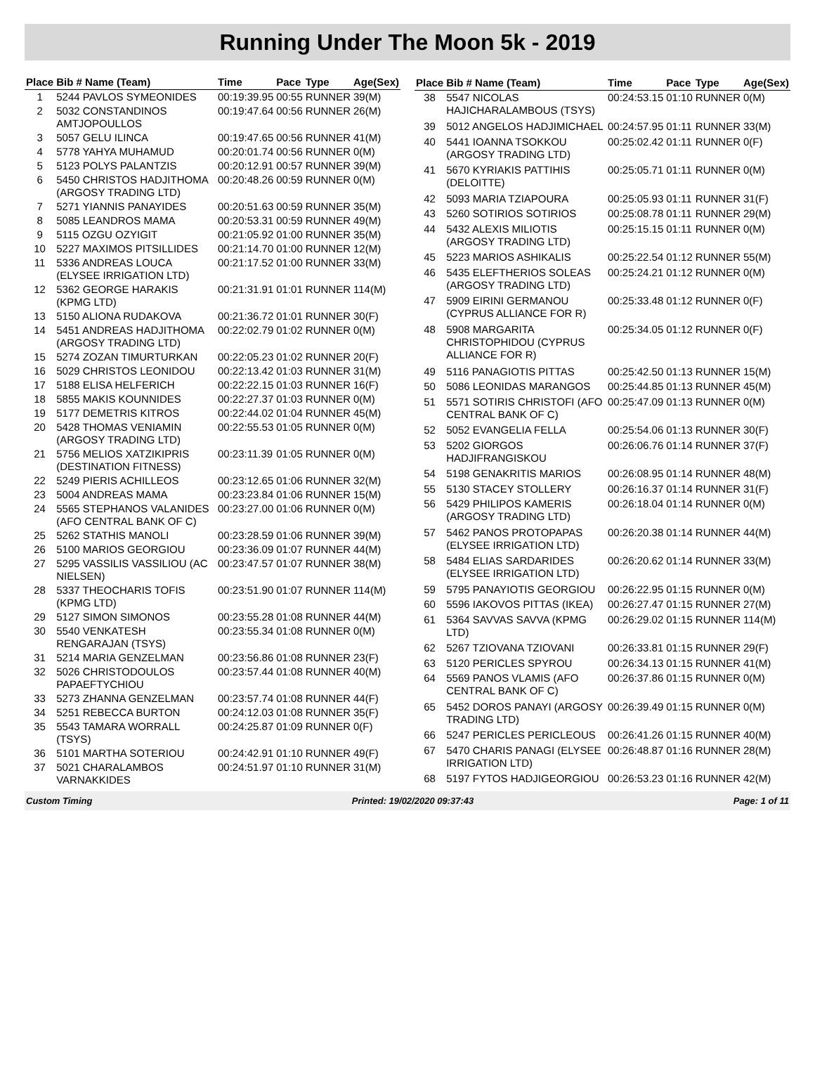Running Under The Moon 5k - 2019
| Place | Bib # Name (Team) | Time | Pace | Type | Age(Sex) |
| --- | --- | --- | --- | --- | --- |
| 1 | 5244 PAVLOS SYMEONIDES | 00:19:39.95 | 00:55 | RUNNER | 39(M) |
| 2 | 5032 CONSTANDINOS AMTJOPOULLOS | 00:19:47.64 | 00:56 | RUNNER | 26(M) |
| 3 | 5057 GELU ILINCA | 00:19:47.65 | 00:56 | RUNNER | 41(M) |
| 4 | 5778 YAHYA MUHAMUD | 00:20:01.74 | 00:56 | RUNNER | 0(M) |
| 5 | 5123 POLYS PALANTZIS | 00:20:12.91 | 00:57 | RUNNER | 39(M) |
| 6 | 5450 CHRISTOS HADJITHOMA (ARGOSY TRADING LTD) | 00:20:48.26 | 00:59 | RUNNER | 0(M) |
| 7 | 5271 YIANNIS PANAYIDES | 00:20:51.63 | 00:59 | RUNNER | 35(M) |
| 8 | 5085 LEANDROS MAMA | 00:20:53.31 | 00:59 | RUNNER | 49(M) |
| 9 | 5115 OZGU OZYIGIT | 00:21:05.92 | 01:00 | RUNNER | 35(M) |
| 10 | 5227 MAXIMOS PITSILLIDES | 00:21:14.70 | 01:00 | RUNNER | 12(M) |
| 11 | 5336 ANDREAS LOUCA (ELYSEE IRRIGATION LTD) | 00:21:17.52 | 01:00 | RUNNER | 33(M) |
| 12 | 5362 GEORGE HARAKIS (KPMG LTD) | 00:21:31.91 | 01:01 | RUNNER | 114(M) |
| 13 | 5150 ALIONA RUDAKOVA | 00:21:36.72 | 01:01 | RUNNER | 30(F) |
| 14 | 5451 ANDREAS HADJITHOMA (ARGOSY TRADING LTD) | 00:22:02.79 | 01:02 | RUNNER | 0(M) |
| 15 | 5274 ZOZAN TIMURTURKAN | 00:22:05.23 | 01:02 | RUNNER | 20(F) |
| 16 | 5029 CHRISTOS LEONIDOU | 00:22:13.42 | 01:03 | RUNNER | 31(M) |
| 17 | 5188 ELISA HELFERICH | 00:22:22.15 | 01:03 | RUNNER | 16(F) |
| 18 | 5855 MAKIS KOUNNIDES | 00:22:27.37 | 01:03 | RUNNER | 0(M) |
| 19 | 5177 DEMETRIS KITROS | 00:22:44.02 | 01:04 | RUNNER | 45(M) |
| 20 | 5428 THOMAS VENIAMIN (ARGOSY TRADING LTD) | 00:22:55.53 | 01:05 | RUNNER | 0(M) |
| 21 | 5756 MELIOS XATZIKIPRIS (DESTINATION FITNESS) | 00:23:11.39 | 01:05 | RUNNER | 0(M) |
| 22 | 5249 PIERIS ACHILLEOS | 00:23:12.65 | 01:06 | RUNNER | 32(M) |
| 23 | 5004 ANDREAS MAMA | 00:23:23.84 | 01:06 | RUNNER | 15(M) |
| 24 | 5565 STEPHANOS VALANIDES (AFO CENTRAL BANK OF C) | 00:23:27.00 | 01:06 | RUNNER | 0(M) |
| 25 | 5262 STATHIS MANOLI | 00:23:28.59 | 01:06 | RUNNER | 39(M) |
| 26 | 5100 MARIOS GEORGIOU | 00:23:36.09 | 01:07 | RUNNER | 44(M) |
| 27 | 5295 VASSILIS VASSILIOU (AC NIELSEN) | 00:23:47.57 | 01:07 | RUNNER | 38(M) |
| 28 | 5337 THEOCHARIS TOFIS (KPMG LTD) | 00:23:51.90 | 01:07 | RUNNER | 114(M) |
| 29 | 5127 SIMON SIMONOS | 00:23:55.28 | 01:08 | RUNNER | 44(M) |
| 30 | 5540 VENKATESH RENGARAJAN (TSYS) | 00:23:55.34 | 01:08 | RUNNER | 0(M) |
| 31 | 5214 MARIA GENZELMAN | 00:23:56.86 | 01:08 | RUNNER | 23(F) |
| 32 | 5026 CHRISTODOULOS PAPAEFTYCHIOU | 00:23:57.44 | 01:08 | RUNNER | 40(M) |
| 33 | 5273 ZHANNA GENZELMAN | 00:23:57.74 | 01:08 | RUNNER | 44(F) |
| 34 | 5251 REBECCA BURTON | 00:24:12.03 | 01:08 | RUNNER | 35(F) |
| 35 | 5543 TAMARA WORRALL (TSYS) | 00:24:25.87 | 01:09 | RUNNER | 0(F) |
| 36 | 5101 MARTHA SOTERIOU | 00:24:42.91 | 01:10 | RUNNER | 49(F) |
| 37 | 5021 CHARALAMBOS VARNAKKIDES | 00:24:51.97 | 01:10 | RUNNER | 31(M) |
| Place | Bib # Name (Team) | Time | Pace | Type | Age(Sex) |
| --- | --- | --- | --- | --- | --- |
| 38 | 5547 NICOLAS HAJICHARALAMBOUS (TSYS) | 00:24:53.15 | 01:10 | RUNNER | 0(M) |
| 39 | 5012 ANGELOS HADJIMICHAEL | 00:24:57.95 | 01:11 | RUNNER | 33(M) |
| 40 | 5441 IOANNA TSOKKOU (ARGOSY TRADING LTD) | 00:25:02.42 | 01:11 | RUNNER | 0(F) |
| 41 | 5670 KYRIAKIS PATTIHIS (DELOITTE) | 00:25:05.71 | 01:11 | RUNNER | 0(M) |
| 42 | 5093 MARIA TZIAPOURA | 00:25:05.93 | 01:11 | RUNNER | 31(F) |
| 43 | 5260 SOTIRIOS SOTIRIOS | 00:25:08.78 | 01:11 | RUNNER | 29(M) |
| 44 | 5432 ALEXIS MILIOTIS (ARGOSY TRADING LTD) | 00:25:15.15 | 01:11 | RUNNER | 0(M) |
| 45 | 5223 MARIOS ASHIKALIS | 00:25:22.54 | 01:12 | RUNNER | 55(M) |
| 46 | 5435 ELEFTHERIOS SOLEAS (ARGOSY TRADING LTD) | 00:25:24.21 | 01:12 | RUNNER | 0(M) |
| 47 | 5909 EIRINI GERMANOU (CYPRUS ALLIANCE FOR R) | 00:25:33.48 | 01:12 | RUNNER | 0(F) |
| 48 | 5908 MARGARITA CHRISTOPHIDOU (CYPRUS ALLIANCE FOR R) | 00:25:34.05 | 01:12 | RUNNER | 0(F) |
| 49 | 5116 PANAGIOTIS PITTAS | 00:25:42.50 | 01:13 | RUNNER | 15(M) |
| 50 | 5086 LEONIDAS MARANGOS | 00:25:44.85 | 01:13 | RUNNER | 45(M) |
| 51 | 5571 SOTIRIS CHRISTOFI (AFO CENTRAL BANK OF C) | 00:25:47.09 | 01:13 | RUNNER | 0(M) |
| 52 | 5052 EVANGELIA FELLA | 00:25:54.06 | 01:13 | RUNNER | 30(F) |
| 53 | 5202 GIORGOS HADJIFRANGISKOU | 00:26:06.76 | 01:14 | RUNNER | 37(F) |
| 54 | 5198 GENAKRITIS MARIOS | 00:26:08.95 | 01:14 | RUNNER | 48(M) |
| 55 | 5130 STACEY STOLLERY | 00:26:16.37 | 01:14 | RUNNER | 31(F) |
| 56 | 5429 PHILIPOS KAMERIS (ARGOSY TRADING LTD) | 00:26:18.04 | 01:14 | RUNNER | 0(M) |
| 57 | 5462 PANOS PROTOPAPAS (ELYSEE IRRIGATION LTD) | 00:26:20.38 | 01:14 | RUNNER | 44(M) |
| 58 | 5484 ELIAS SARDARIDES (ELYSEE IRRIGATION LTD) | 00:26:20.62 | 01:14 | RUNNER | 33(M) |
| 59 | 5795 PANAYIOTIS GEORGIOU | 00:26:22.95 | 01:15 | RUNNER | 0(M) |
| 60 | 5596 IAKOVOS PITTAS (IKEA) | 00:26:27.47 | 01:15 | RUNNER | 27(M) |
| 61 | 5364 SAVVAS SAVVA (KPMG LTD) | 00:26:29.02 | 01:15 | RUNNER | 114(M) |
| 62 | 5267 TZIOVANA TZIOVANI | 00:26:33.81 | 01:15 | RUNNER | 29(F) |
| 63 | 5120 PERICLES SPYROU | 00:26:34.13 | 01:15 | RUNNER | 41(M) |
| 64 | 5569 PANOS VLAMIS (AFO CENTRAL BANK OF C) | 00:26:37.86 | 01:15 | RUNNER | 0(M) |
| 65 | 5452 DOROS PANAYI (ARGOSY TRADING LTD) | 00:26:39.49 | 01:15 | RUNNER | 0(M) |
| 66 | 5247 PERICLES PERICLEOUS | 00:26:41.26 | 01:15 | RUNNER | 40(M) |
| 67 | 5470 CHARIS PANAGI (ELYSEE IRRIGATION LTD) | 00:26:48.87 | 01:16 | RUNNER | 28(M) |
| 68 | 5197 FYTOS HADJIGEORGIOU | 00:26:53.23 | 01:16 | RUNNER | 42(M) |
Custom Timing Printed: 19/02/2020 09:37:43 Page: 1 of 11